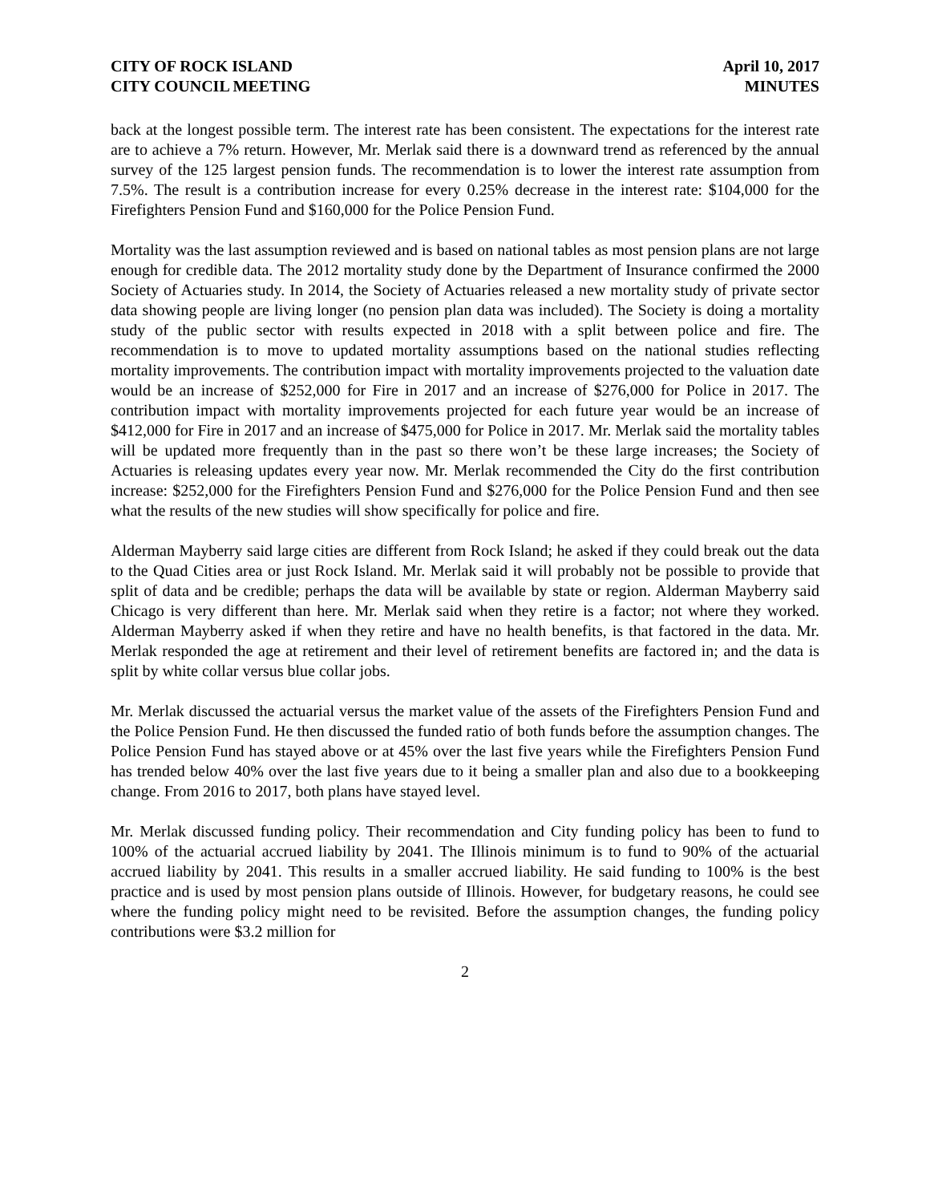CITY OF ROCK ISLAND
CITY COUNCIL MEETING
April 10, 2017
MINUTES
back at the longest possible term. The interest rate has been consistent. The expectations for the interest rate are to achieve a 7% return. However, Mr. Merlak said there is a downward trend as referenced by the annual survey of the 125 largest pension funds. The recommendation is to lower the interest rate assumption from 7.5%. The result is a contribution increase for every 0.25% decrease in the interest rate: $104,000 for the Firefighters Pension Fund and $160,000 for the Police Pension Fund.
Mortality was the last assumption reviewed and is based on national tables as most pension plans are not large enough for credible data. The 2012 mortality study done by the Department of Insurance confirmed the 2000 Society of Actuaries study. In 2014, the Society of Actuaries released a new mortality study of private sector data showing people are living longer (no pension plan data was included). The Society is doing a mortality study of the public sector with results expected in 2018 with a split between police and fire. The recommendation is to move to updated mortality assumptions based on the national studies reflecting mortality improvements. The contribution impact with mortality improvements projected to the valuation date would be an increase of $252,000 for Fire in 2017 and an increase of $276,000 for Police in 2017. The contribution impact with mortality improvements projected for each future year would be an increase of $412,000 for Fire in 2017 and an increase of $475,000 for Police in 2017. Mr. Merlak said the mortality tables will be updated more frequently than in the past so there won’t be these large increases; the Society of Actuaries is releasing updates every year now. Mr. Merlak recommended the City do the first contribution increase: $252,000 for the Firefighters Pension Fund and $276,000 for the Police Pension Fund and then see what the results of the new studies will show specifically for police and fire.
Alderman Mayberry said large cities are different from Rock Island; he asked if they could break out the data to the Quad Cities area or just Rock Island. Mr. Merlak said it will probably not be possible to provide that split of data and be credible; perhaps the data will be available by state or region. Alderman Mayberry said Chicago is very different than here. Mr. Merlak said when they retire is a factor; not where they worked. Alderman Mayberry asked if when they retire and have no health benefits, is that factored in the data. Mr. Merlak responded the age at retirement and their level of retirement benefits are factored in; and the data is split by white collar versus blue collar jobs.
Mr. Merlak discussed the actuarial versus the market value of the assets of the Firefighters Pension Fund and the Police Pension Fund. He then discussed the funded ratio of both funds before the assumption changes. The Police Pension Fund has stayed above or at 45% over the last five years while the Firefighters Pension Fund has trended below 40% over the last five years due to it being a smaller plan and also due to a bookkeeping change. From 2016 to 2017, both plans have stayed level.
Mr. Merlak discussed funding policy. Their recommendation and City funding policy has been to fund to 100% of the actuarial accrued liability by 2041. The Illinois minimum is to fund to 90% of the actuarial accrued liability by 2041. This results in a smaller accrued liability. He said funding to 100% is the best practice and is used by most pension plans outside of Illinois. However, for budgetary reasons, he could see where the funding policy might need to be revisited. Before the assumption changes, the funding policy contributions were $3.2 million for
2